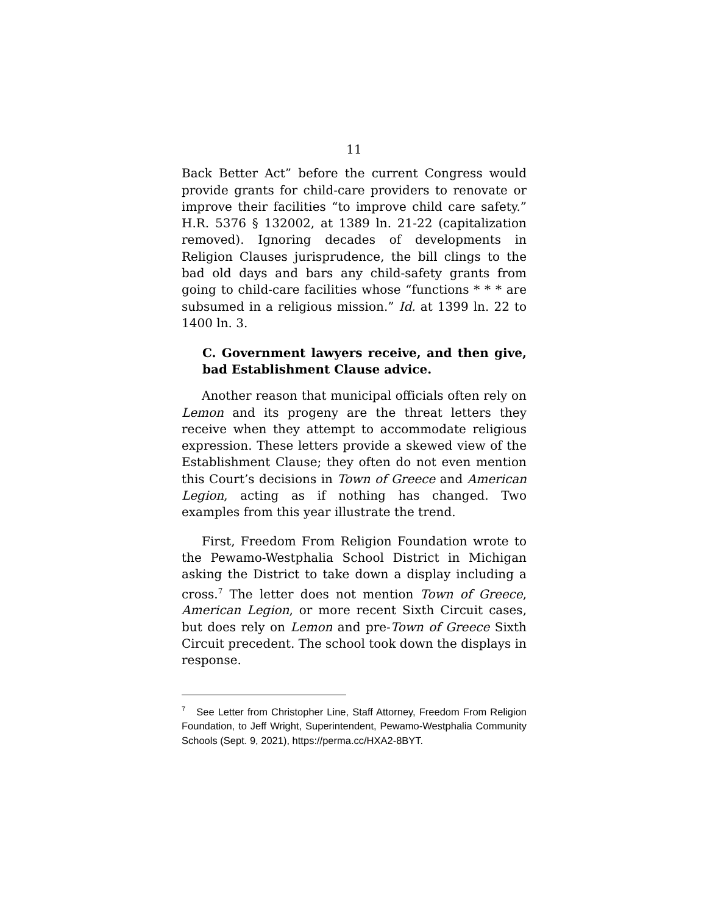11
Back Better Act” before the current Congress would provide grants for child-care providers to renovate or improve their facilities “to improve child care safety.” H.R. 5376 § 132002, at 1389 ln. 21-22 (capitalization removed). Ignoring decades of developments in Religion Clauses jurisprudence, the bill clings to the bad old days and bars any child-safety grants from going to child-care facilities whose “functions * * * are subsumed in a religious mission.” Id. at 1399 ln. 22 to 1400 ln. 3.
C. Government lawyers receive, and then give, bad Establishment Clause advice.
Another reason that municipal officials often rely on Lemon and its progeny are the threat letters they receive when they attempt to accommodate religious expression. These letters provide a skewed view of the Establishment Clause; they often do not even mention this Court’s decisions in Town of Greece and American Legion, acting as if nothing has changed. Two examples from this year illustrate the trend.
First, Freedom From Religion Foundation wrote to the Pewamo-Westphalia School District in Michigan asking the District to take down a display including a cross.<sup>7</sup> The letter does not mention Town of Greece, American Legion, or more recent Sixth Circuit cases, but does rely on Lemon and pre-Town of Greece Sixth Circuit precedent. The school took down the displays in response.
<sup>7</sup> See Letter from Christopher Line, Staff Attorney, Freedom From Religion Foundation, to Jeff Wright, Superintendent, Pewamo-Westphalia Community Schools (Sept. 9, 2021), https://perma.cc/HXA2-8BYT.